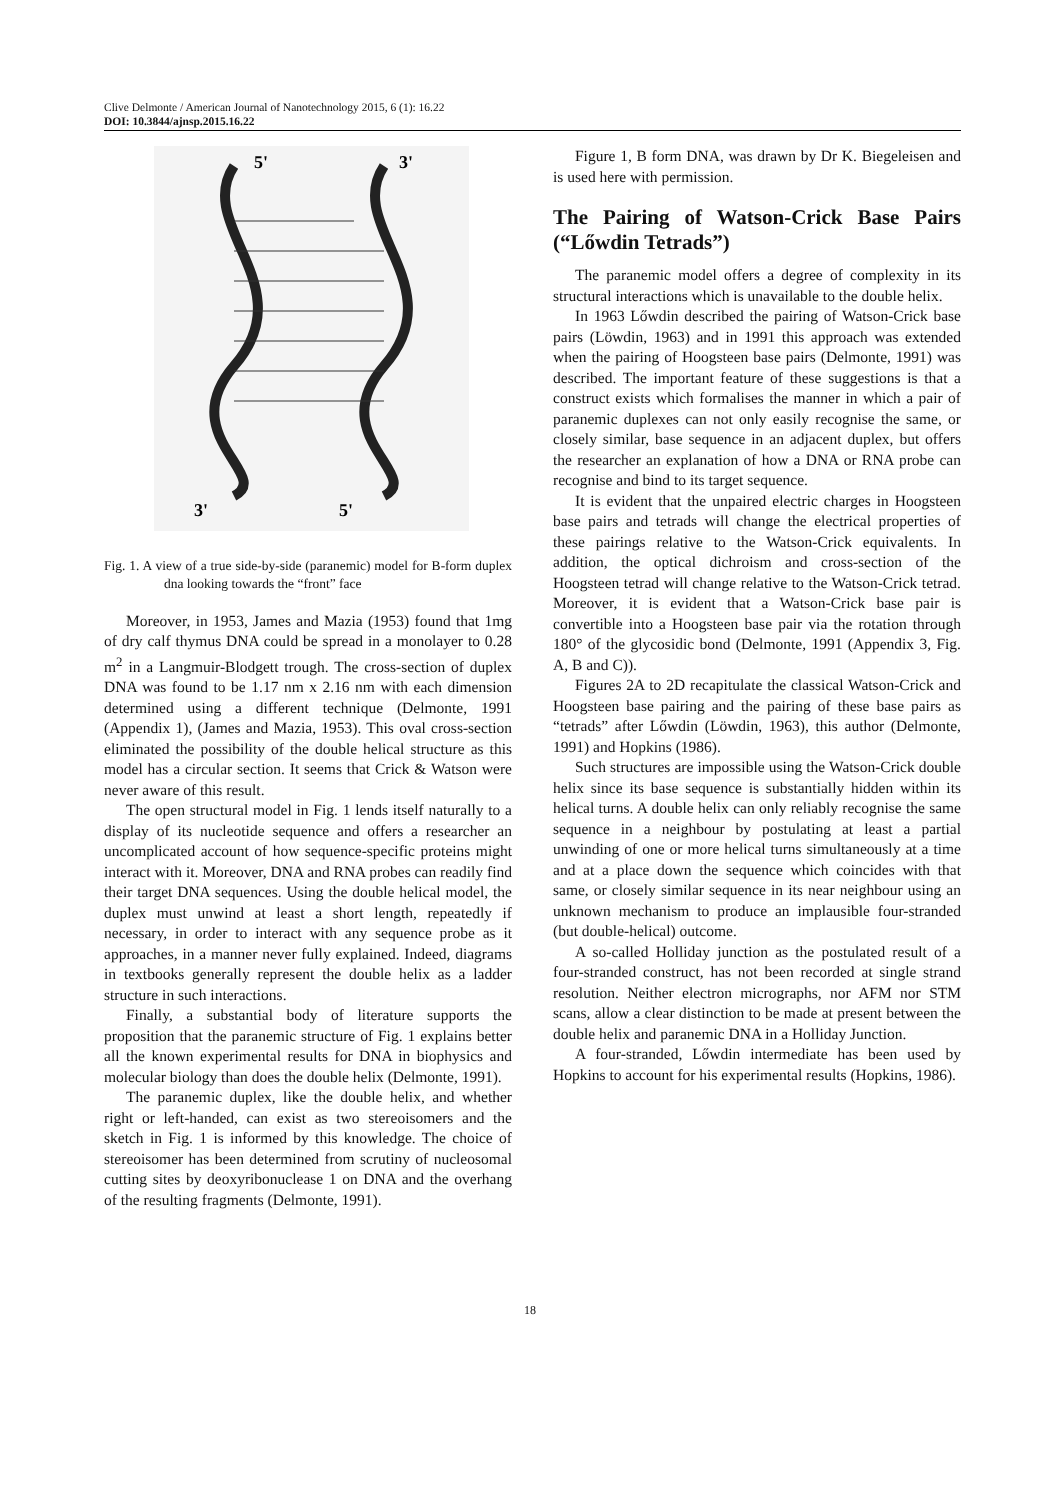Clive Delmonte / American Journal of Nanotechnology 2015, 6 (1): 16.22
DOI: 10.3844/ajnsp.2015.16.22
5'
3'
3'
5'
Fig. 1. A view of a true side-by-side (paranemic) model for B-form duplex dna looking towards the “front” face
Moreover, in 1953, James and Mazia (1953) found that 1mg of dry calf thymus DNA could be spread in a monolayer to 0.28 m<sup>2</sup> in a Langmuir-Blodgett trough. The cross-section of duplex DNA was found to be 1.17 nm x 2.16 nm with each dimension determined using a different technique (Delmonte, 1991 (Appendix 1), (James and Mazia, 1953). This oval cross-section eliminated the possibility of the double helical structure as this model has a circular section. It seems that Crick & Watson were never aware of this result.
The open structural model in Fig. 1 lends itself naturally to a display of its nucleotide sequence and offers a researcher an uncomplicated account of how sequence-specific proteins might interact with it. Moreover, DNA and RNA probes can readily find their target DNA sequences. Using the double helical model, the duplex must unwind at least a short length, repeatedly if necessary, in order to interact with any sequence probe as it approaches, in a manner never fully explained. Indeed, diagrams in textbooks generally represent the double helix as a ladder structure in such interactions.
Finally, a substantial body of literature supports the proposition that the paranemic structure of Fig. 1 explains better all the known experimental results for DNA in biophysics and molecular biology than does the double helix (Delmonte, 1991).
The paranemic duplex, like the double helix, and whether right or left-handed, can exist as two stereoisomers and the sketch in Fig. 1 is informed by this knowledge. The choice of stereoisomer has been determined from scrutiny of nucleosomal cutting sites by deoxyribonuclease 1 on DNA and the overhang of the resulting fragments (Delmonte, 1991).
Figure 1, B form DNA, was drawn by Dr K. Biegeleisen and is used here with permission.
The Pairing of Watson-Crick Base Pairs (“Lőwdin Tetrads”)
The paranemic model offers a degree of complexity in its structural interactions which is unavailable to the double helix.
In 1963 Lőwdin described the pairing of Watson-Crick base pairs (Löwdin, 1963) and in 1991 this approach was extended when the pairing of Hoogsteen base pairs (Delmonte, 1991) was described. The important feature of these suggestions is that a construct exists which formalises the manner in which a pair of paranemic duplexes can not only easily recognise the same, or closely similar, base sequence in an adjacent duplex, but offers the researcher an explanation of how a DNA or RNA probe can recognise and bind to its target sequence.
It is evident that the unpaired electric charges in Hoogsteen base pairs and tetrads will change the electrical properties of these pairings relative to the Watson-Crick equivalents. In addition, the optical dichroism and cross-section of the Hoogsteen tetrad will change relative to the Watson-Crick tetrad. Moreover, it is evident that a Watson-Crick base pair is convertible into a Hoogsteen base pair via the rotation through 180° of the glycosidic bond (Delmonte, 1991 (Appendix 3, Fig. A, B and C)).
Figures 2A to 2D recapitulate the classical Watson-Crick and Hoogsteen base pairing and the pairing of these base pairs as “tetrads” after Lőwdin (Löwdin, 1963), this author (Delmonte, 1991) and Hopkins (1986).
Such structures are impossible using the Watson-Crick double helix since its base sequence is substantially hidden within its helical turns. A double helix can only reliably recognise the same sequence in a neighbour by postulating at least a partial unwinding of one or more helical turns simultaneously at a time and at a place down the sequence which coincides with that same, or closely similar sequence in its near neighbour using an unknown mechanism to produce an implausible four-stranded (but double-helical) outcome.
A so-called Holliday junction as the postulated result of a four-stranded construct, has not been recorded at single strand resolution. Neither electron micrographs, nor AFM nor STM scans, allow a clear distinction to be made at present between the double helix and paranemic DNA in a Holliday Junction.
A four-stranded, Lőwdin intermediate has been used by Hopkins to account for his experimental results (Hopkins, 1986).
18